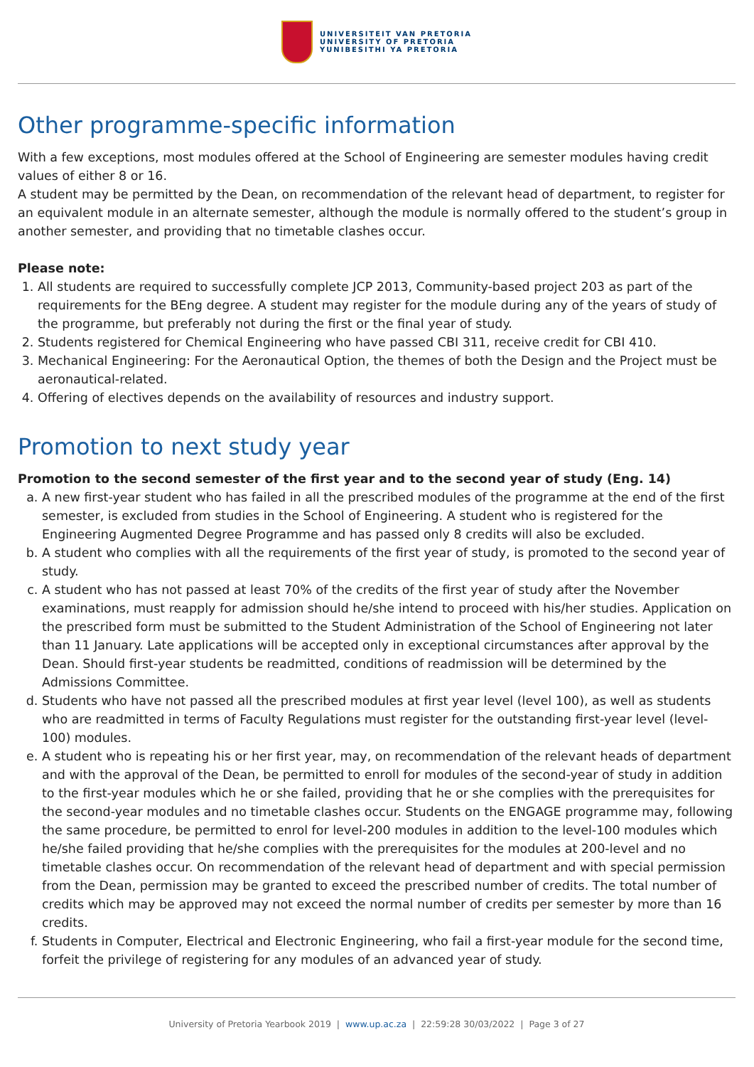UNIVERSITEIT VAN PRETORIA
UNIVERSITY OF PRETORIA
YUNIBESITHI YA PRETORIA
Other programme-specific information
With a few exceptions, most modules offered at the School of Engineering are semester modules having credit values of either 8 or 16.
A student may be permitted by the Dean, on recommendation of the relevant head of department, to register for an equivalent module in an alternate semester, although the module is normally offered to the student’s group in another semester, and providing that no timetable clashes occur.
Please note:
1. All students are required to successfully complete JCP 2013, Community-based project 203 as part of the requirements for the BEng degree. A student may register for the module during any of the years of study of the programme, but preferably not during the first or the final year of study.
2. Students registered for Chemical Engineering who have passed CBI 311, receive credit for CBI 410.
3. Mechanical Engineering: For the Aeronautical Option, the themes of both the Design and the Project must be aeronautical-related.
4. Offering of electives depends on the availability of resources and industry support.
Promotion to next study year
Promotion to the second semester of the first year and to the second year of study (Eng. 14)
a. A new first-year student who has failed in all the prescribed modules of the programme at the end of the first semester, is excluded from studies in the School of Engineering. A student who is registered for the Engineering Augmented Degree Programme and has passed only 8 credits will also be excluded.
b. A student who complies with all the requirements of the first year of study, is promoted to the second year of study.
c. A student who has not passed at least 70% of the credits of the first year of study after the November examinations, must reapply for admission should he/she intend to proceed with his/her studies. Application on the prescribed form must be submitted to the Student Administration of the School of Engineering not later than 11 January. Late applications will be accepted only in exceptional circumstances after approval by the Dean. Should first-year students be readmitted, conditions of readmission will be determined by the Admissions Committee.
d. Students who have not passed all the prescribed modules at first year level (level 100), as well as students who are readmitted in terms of Faculty Regulations must register for the outstanding first-year level (level-100) modules.
e. A student who is repeating his or her first year, may, on recommendation of the relevant heads of department and with the approval of the Dean, be permitted to enroll for modules of the second-year of study in addition to the first-year modules which he or she failed, providing that he or she complies with the prerequisites for the second-year modules and no timetable clashes occur. Students on the ENGAGE programme may, following the same procedure, be permitted to enrol for level-200 modules in addition to the level-100 modules which he/she failed providing that he/she complies with the prerequisites for the modules at 200-level and no timetable clashes occur. On recommendation of the relevant head of department and with special permission from the Dean, permission may be granted to exceed the prescribed number of credits. The total number of credits which may be approved may not exceed the normal number of credits per semester by more than 16 credits.
f. Students in Computer, Electrical and Electronic Engineering, who fail a first-year module for the second time, forfeit the privilege of registering for any modules of an advanced year of study.
University of Pretoria Yearbook 2019 | www.up.ac.za | 22:59:28 30/03/2022 | Page 3 of 27